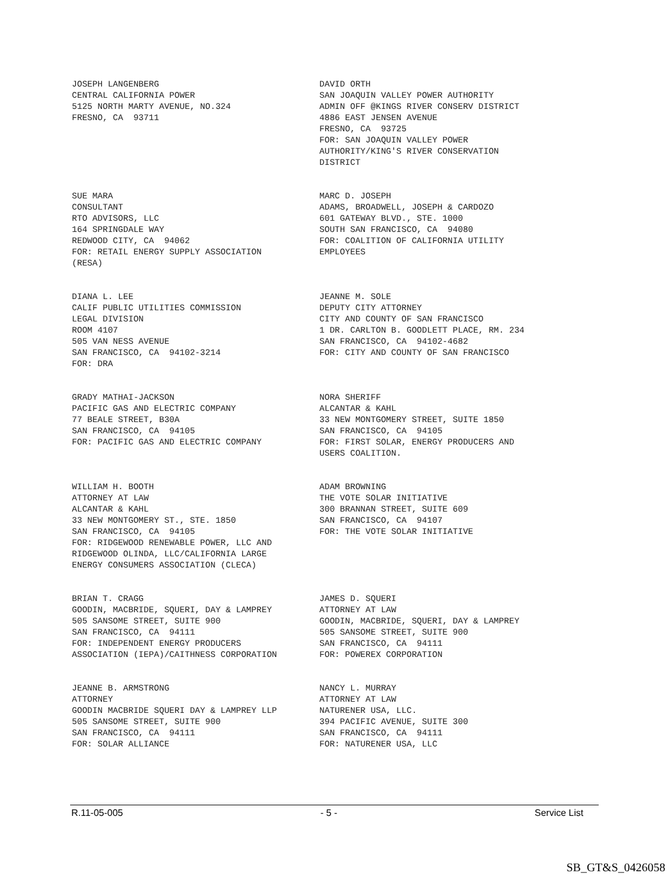JOSEPH LANGENBERG CENTRAL CALIFORNIA POWER 5125 NORTH MARTY AVENUE, NO.324 FRESNO, CA 93711
DAVID ORTH SAN JOAQUIN VALLEY POWER AUTHORITY ADMIN OFF @KINGS RIVER CONSERV DISTRICT 4886 EAST JENSEN AVENUE FRESNO, CA 93725 FOR: SAN JOAQUIN VALLEY POWER AUTHORITY/KING'S RIVER CONSERVATION DISTRICT
SUE MARA CONSULTANT RTO ADVISORS, LLC 164 SPRINGDALE WAY REDWOOD CITY, CA 94062 FOR: RETAIL ENERGY SUPPLY ASSOCIATION (RESA)
MARC D. JOSEPH ADAMS, BROADWELL, JOSEPH & CARDOZO 601 GATEWAY BLVD., STE. 1000 SOUTH SAN FRANCISCO, CA 94080 FOR: COALITION OF CALIFORNIA UTILITY EMPLOYEES
DIANA L. LEE CALIF PUBLIC UTILITIES COMMISSION LEGAL DIVISION ROOM 4107 505 VAN NESS AVENUE SAN FRANCISCO, CA 94102-3214 FOR: DRA
JEANNE M. SOLE DEPUTY CITY ATTORNEY CITY AND COUNTY OF SAN FRANCISCO 1 DR. CARLTON B. GOODLETT PLACE, RM. 234 SAN FRANCISCO, CA 94102-4682 FOR: CITY AND COUNTY OF SAN FRANCISCO
GRADY MATHAI-JACKSON PACIFIC GAS AND ELECTRIC COMPANY 77 BEALE STREET, B30A SAN FRANCISCO, CA 94105 FOR: PACIFIC GAS AND ELECTRIC COMPANY
NORA SHERIFF ALCANTAR & KAHL 33 NEW MONTGOMERY STREET, SUITE 1850 SAN FRANCISCO, CA 94105 FOR: FIRST SOLAR, ENERGY PRODUCERS AND USERS COALITION.
WILLIAM H. BOOTH ATTORNEY AT LAW ALCANTAR & KAHL 33 NEW MONTGOMERY ST., STE. 1850 SAN FRANCISCO, CA 94105 FOR: RIDGEWOOD RENEWABLE POWER, LLC AND RIDGEWOOD OLINDA, LLC/CALIFORNIA LARGE ENERGY CONSUMERS ASSOCIATION (CLECA)
ADAM BROWNING THE VOTE SOLAR INITIATIVE 300 BRANNAN STREET, SUITE 609 SAN FRANCISCO, CA 94107 FOR: THE VOTE SOLAR INITIATIVE
BRIAN T. CRAGG GOODIN, MACBRIDE, SQUERI, DAY & LAMPREY 505 SANSOME STREET, SUITE 900 SAN FRANCISCO, CA 94111 FOR: INDEPENDENT ENERGY PRODUCERS ASSOCIATION (IEPA)/CAITHNESS CORPORATION
JAMES D. SQUERI ATTORNEY AT LAW GOODIN, MACBRIDE, SQUERI, DAY & LAMPREY 505 SANSOME STREET, SUITE 900 SAN FRANCISCO, CA 94111 FOR: POWEREX CORPORATION
JEANNE B. ARMSTRONG ATTORNEY GOODIN MACBRIDE SQUERI DAY & LAMPREY LLP 505 SANSOME STREET, SUITE 900 SAN FRANCISCO, CA 94111 FOR: SOLAR ALLIANCE
NANCY L. MURRAY ATTORNEY AT LAW NATURENER USA, LLC. 394 PACIFIC AVENUE, SUITE 300 SAN FRANCISCO, CA 94111 FOR: NATURENER USA, LLC
R.11-05-005 - 5 - Service List
SB_GT&S_0426058